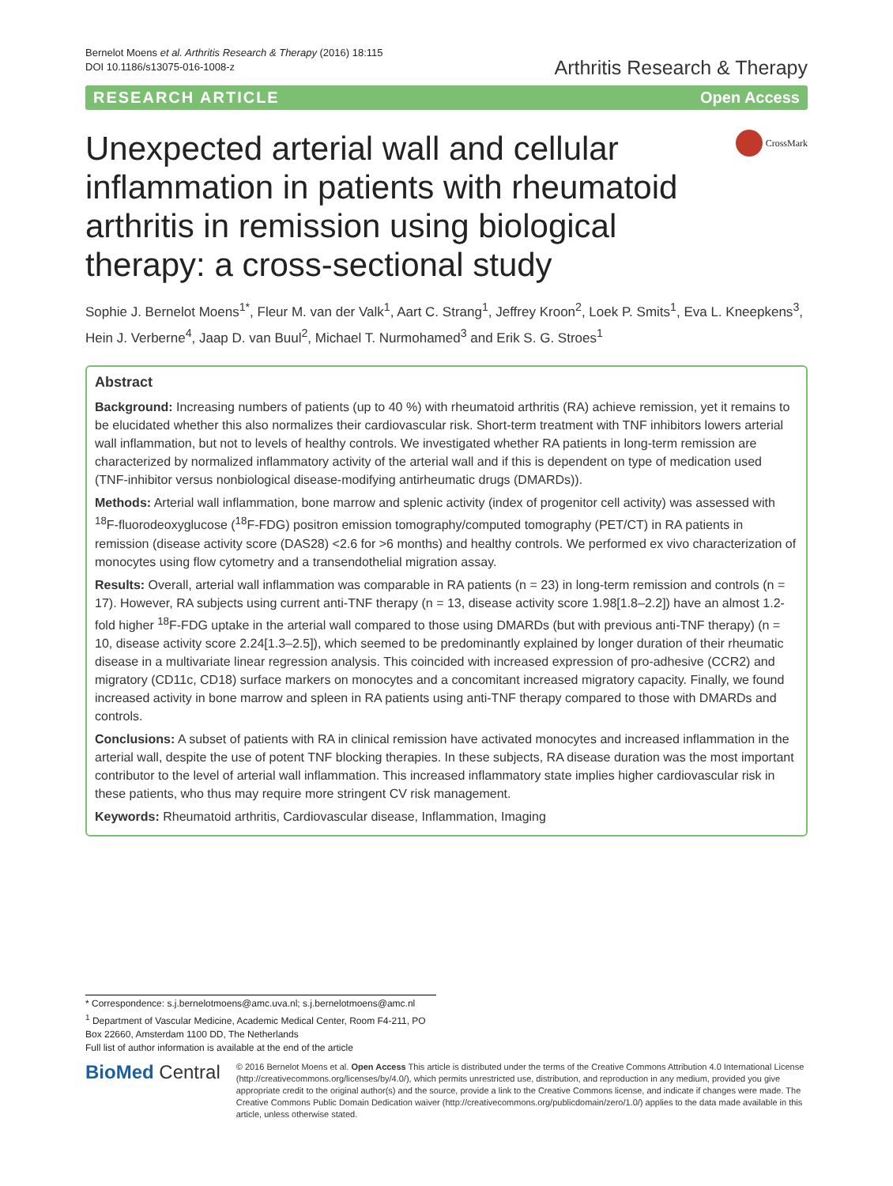Bernelot Moens et al. Arthritis Research & Therapy (2016) 18:115
DOI 10.1186/s13075-016-1008-z
Arthritis Research & Therapy
RESEARCH ARTICLE Open Access
Unexpected arterial wall and cellular inflammation in patients with rheumatoid arthritis in remission using biological therapy: a cross-sectional study
CrossMark
Sophie J. Bernelot Moens<sup>1*</sup>, Fleur M. van der Valk<sup>1</sup>, Aart C. Strang<sup>1</sup>, Jeffrey Kroon<sup>2</sup>, Loek P. Smits<sup>1</sup>, Eva L. Kneepkens<sup>3</sup>, Hein J. Verberne<sup>4</sup>, Jaap D. van Buul<sup>2</sup>, Michael T. Nurmohamed<sup>3</sup> and Erik S. G. Stroes<sup>1</sup>
Abstract
Background: Increasing numbers of patients (up to 40 %) with rheumatoid arthritis (RA) achieve remission, yet it remains to be elucidated whether this also normalizes their cardiovascular risk. Short-term treatment with TNF inhibitors lowers arterial wall inflammation, but not to levels of healthy controls. We investigated whether RA patients in long-term remission are characterized by normalized inflammatory activity of the arterial wall and if this is dependent on type of medication used (TNF-inhibitor versus nonbiological disease-modifying antirheumatic drugs (DMARDs)).
Methods: Arterial wall inflammation, bone marrow and splenic activity (index of progenitor cell activity) was assessed with <sup>18</sup>F-fluorodeoxyglucose (<sup>18</sup>F-FDG) positron emission tomography/computed tomography (PET/CT) in RA patients in remission (disease activity score (DAS28) <2.6 for >6 months) and healthy controls. We performed ex vivo characterization of monocytes using flow cytometry and a transendothelial migration assay.
Results: Overall, arterial wall inflammation was comparable in RA patients (n = 23) in long-term remission and controls (n = 17). However, RA subjects using current anti-TNF therapy (n = 13, disease activity score 1.98[1.8–2.2]) have an almost 1.2-fold higher <sup>18</sup>F-FDG uptake in the arterial wall compared to those using DMARDs (but with previous anti-TNF therapy) (n = 10, disease activity score 2.24[1.3–2.5]), which seemed to be predominantly explained by longer duration of their rheumatic disease in a multivariate linear regression analysis. This coincided with increased expression of pro-adhesive (CCR2) and migratory (CD11c, CD18) surface markers on monocytes and a concomitant increased migratory capacity. Finally, we found increased activity in bone marrow and spleen in RA patients using anti-TNF therapy compared to those with DMARDs and controls.
Conclusions: A subset of patients with RA in clinical remission have activated monocytes and increased inflammation in the arterial wall, despite the use of potent TNF blocking therapies. In these subjects, RA disease duration was the most important contributor to the level of arterial wall inflammation. This increased inflammatory state implies higher cardiovascular risk in these patients, who thus may require more stringent CV risk management.
Keywords: Rheumatoid arthritis, Cardiovascular disease, Inflammation, Imaging
* Correspondence: s.j.bernelotmoens@amc.uva.nl; s.j.bernelotmoens@amc.nl
<sup>1</sup> Department of Vascular Medicine, Academic Medical Center, Room F4-211, PO Box 22660, Amsterdam 1100 DD, The Netherlands
Full list of author information is available at the end of the article
BioMed Central
© 2016 Bernelot Moens et al. Open Access This article is distributed under the terms of the Creative Commons Attribution 4.0 International License (http://creativecommons.org/licenses/by/4.0/), which permits unrestricted use, distribution, and reproduction in any medium, provided you give appropriate credit to the original author(s) and the source, provide a link to the Creative Commons license, and indicate if changes were made. The Creative Commons Public Domain Dedication waiver (http://creativecommons.org/publicdomain/zero/1.0/) applies to the data made available in this article, unless otherwise stated.